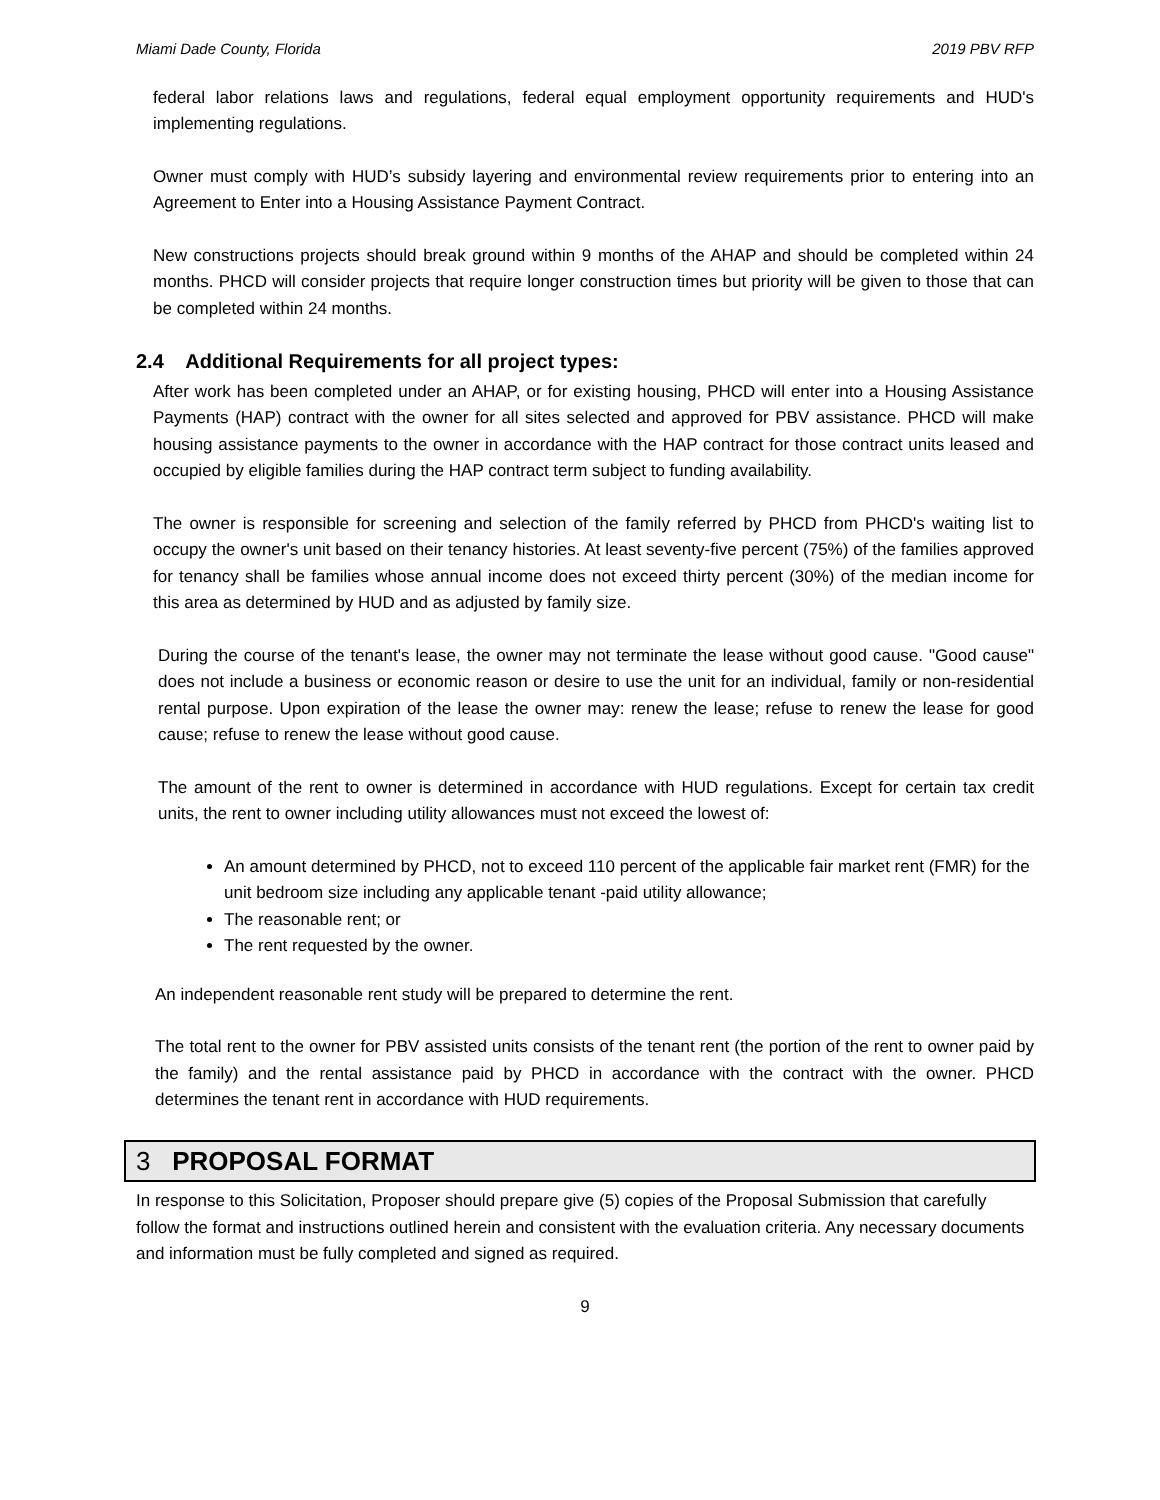Miami Dade County, Florida 2019 PBV RFP
federal labor relations laws and regulations, federal equal employment opportunity requirements and HUD's implementing regulations.
Owner must comply with HUD’s subsidy layering and environmental review requirements prior to entering into an Agreement to Enter into a Housing Assistance Payment Contract.
New constructions projects should break ground within 9 months of the AHAP and should be completed within 24 months. PHCD will consider projects that require longer construction times but priority will be given to those that can be completed within 24 months.
2.4 Additional Requirements for all project types:
After work has been completed under an AHAP, or for existing housing, PHCD will enter into a Housing Assistance Payments (HAP) contract with the owner for all sites selected and approved for PBV assistance. PHCD will make housing assistance payments to the owner in accordance with the HAP contract for those contract units leased and occupied by eligible families during the HAP contract term subject to funding availability.
The owner is responsible for screening and selection of the family referred by PHCD from PHCD's waiting list to occupy the owner's unit based on their tenancy histories. At least seventy-five percent (75%) of the families approved for tenancy shall be families whose annual income does not exceed thirty percent (30%) of the median income for this area as determined by HUD and as adjusted by family size.
During the course of the tenant's lease, the owner may not terminate the lease without good cause. "Good cause" does not include a business or economic reason or desire to use the unit for an individual, family or non-residential rental purpose. Upon expiration of the lease the owner may: renew the lease; refuse to renew the lease for good cause; refuse to renew the lease without good cause.
The amount of the rent to owner is determined in accordance with HUD regulations. Except for certain tax credit units, the rent to owner including utility allowances must not exceed the lowest of:
An amount determined by PHCD, not to exceed 110 percent of the applicable fair market rent (FMR) for the unit bedroom size including any applicable tenant -paid utility allowance;
The reasonable rent; or
The rent requested by the owner.
An independent reasonable rent study will be prepared to determine the rent.
The total rent to the owner for PBV assisted units consists of the tenant rent (the portion of the rent to owner paid by the family) and the rental assistance paid by PHCD in accordance with the contract with the owner. PHCD determines the tenant rent in accordance with HUD requirements.
3 PROPOSAL FORMAT
In response to this Solicitation, Proposer should prepare give (5) copies of the Proposal Submission that carefully follow the format and instructions outlined herein and consistent with the evaluation criteria. Any necessary documents and information must be fully completed and signed as required.
9